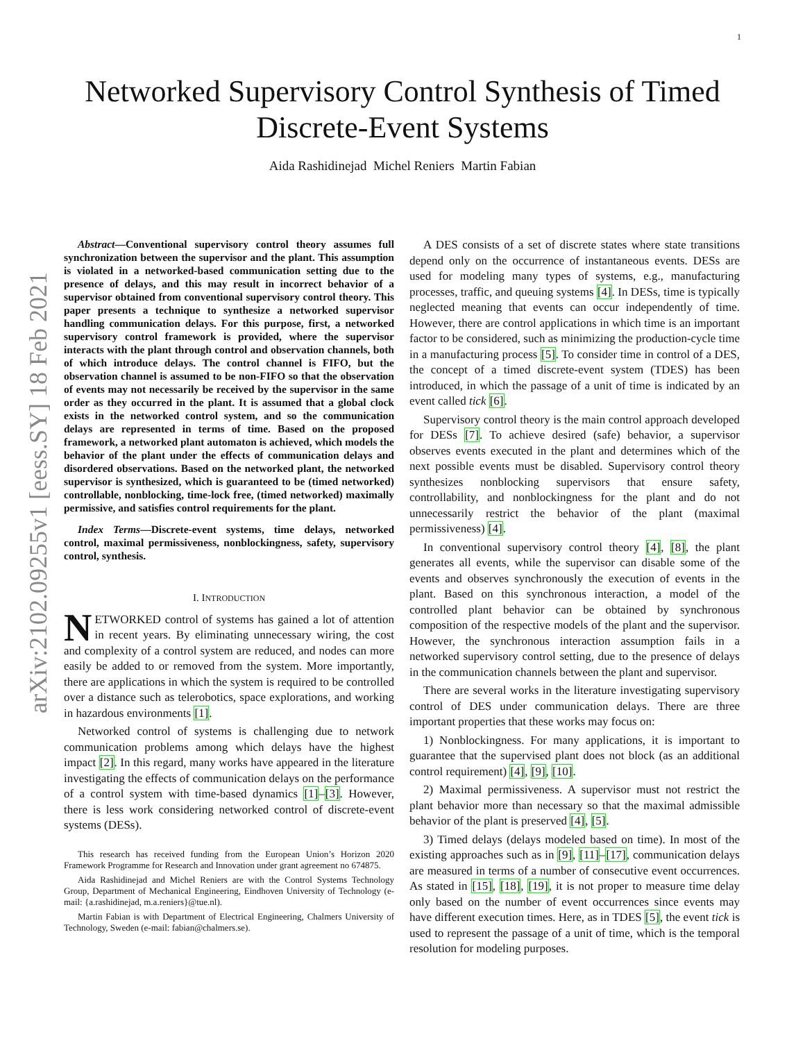1
arXiv:2102.09255v1 [eess.SY] 18 Feb 2021
Networked Supervisory Control Synthesis of Timed
Discrete-Event Systems
Aida Rashidinejad Michel Reniers Martin Fabian
Abstract—Conventional supervisory control theory assumes full synchronization between the supervisor and the plant. This assumption is violated in a networked-based communication setting due to the presence of delays, and this may result in incorrect behavior of a supervisor obtained from conventional supervisory control theory. This paper presents a technique to synthesize a networked supervisor handling communication delays. For this purpose, first, a networked supervisory control framework is provided, where the supervisor interacts with the plant through control and observation channels, both of which introduce delays. The control channel is FIFO, but the observation channel is assumed to be non-FIFO so that the observation of events may not necessarily be received by the supervisor in the same order as they occurred in the plant. It is assumed that a global clock exists in the networked control system, and so the communication delays are represented in terms of time. Based on the proposed framework, a networked plant automaton is achieved, which models the behavior of the plant under the effects of communication delays and disordered observations. Based on the networked plant, the networked supervisor is synthesized, which is guaranteed to be (timed networked) controllable, nonblocking, time-lock free, (timed networked) maximally permissive, and satisfies control requirements for the plant.
Index Terms—Discrete-event systems, time delays, networked control, maximal permissiveness, nonblockingness, safety, supervisory control, synthesis.
I. INTRODUCTION
NETWORKED control of systems has gained a lot of attention in recent years. By eliminating unnecessary wiring, the cost and complexity of a control system are reduced, and nodes can more easily be added to or removed from the system. More importantly, there are applications in which the system is required to be controlled over a distance such as telerobotics, space explorations, and working in hazardous environments [1].
Networked control of systems is challenging due to network communication problems among which delays have the highest impact [2]. In this regard, many works have appeared in the literature investigating the effects of communication delays on the performance of a control system with time-based dynamics [1]–[3]. However, there is less work considering networked control of discrete-event systems (DESs).
This research has received funding from the European Union’s Horizon 2020 Framework Programme for Research and Innovation under grant agreement no 674875.
Aida Rashidinejad and Michel Reniers are with the Control Systems Technology Group, Department of Mechanical Engineering, Eindhoven University of Technology (e-mail: {a.rashidinejad, m.a.reniers}@tue.nl).
Martin Fabian is with Department of Electrical Engineering, Chalmers University of Technology, Sweden (e-mail: fabian@chalmers.se).
A DES consists of a set of discrete states where state transitions depend only on the occurrence of instantaneous events. DESs are used for modeling many types of systems, e.g., manufacturing processes, traffic, and queuing systems [4]. In DESs, time is typically neglected meaning that events can occur independently of time. However, there are control applications in which time is an important factor to be considered, such as minimizing the production-cycle time in a manufacturing process [5]. To consider time in control of a DES, the concept of a timed discrete-event system (TDES) has been introduced, in which the passage of a unit of time is indicated by an event called tick [6].
Supervisory control theory is the main control approach developed for DESs [7]. To achieve desired (safe) behavior, a supervisor observes events executed in the plant and determines which of the next possible events must be disabled. Supervisory control theory synthesizes nonblocking supervisors that ensure safety, controllability, and nonblockingness for the plant and do not unnecessarily restrict the behavior of the plant (maximal permissiveness) [4].
In conventional supervisory control theory [4], [8], the plant generates all events, while the supervisor can disable some of the events and observes synchronously the execution of events in the plant. Based on this synchronous interaction, a model of the controlled plant behavior can be obtained by synchronous composition of the respective models of the plant and the supervisor. However, the synchronous interaction assumption fails in a networked supervisory control setting, due to the presence of delays in the communication channels between the plant and supervisor.
There are several works in the literature investigating supervisory control of DES under communication delays. There are three important properties that these works may focus on:
1) Nonblockingness. For many applications, it is important to guarantee that the supervised plant does not block (as an additional control requirement) [4], [9], [10].
2) Maximal permissiveness. A supervisor must not restrict the plant behavior more than necessary so that the maximal admissible behavior of the plant is preserved [4], [5].
3) Timed delays (delays modeled based on time). In most of the existing approaches such as in [9], [11]–[17], communication delays are measured in terms of a number of consecutive event occurrences. As stated in [15], [18], [19], it is not proper to measure time delay only based on the number of event occurrences since events may have different execution times. Here, as in TDES [5], the event tick is used to represent the passage of a unit of time, which is the temporal resolution for modeling purposes.